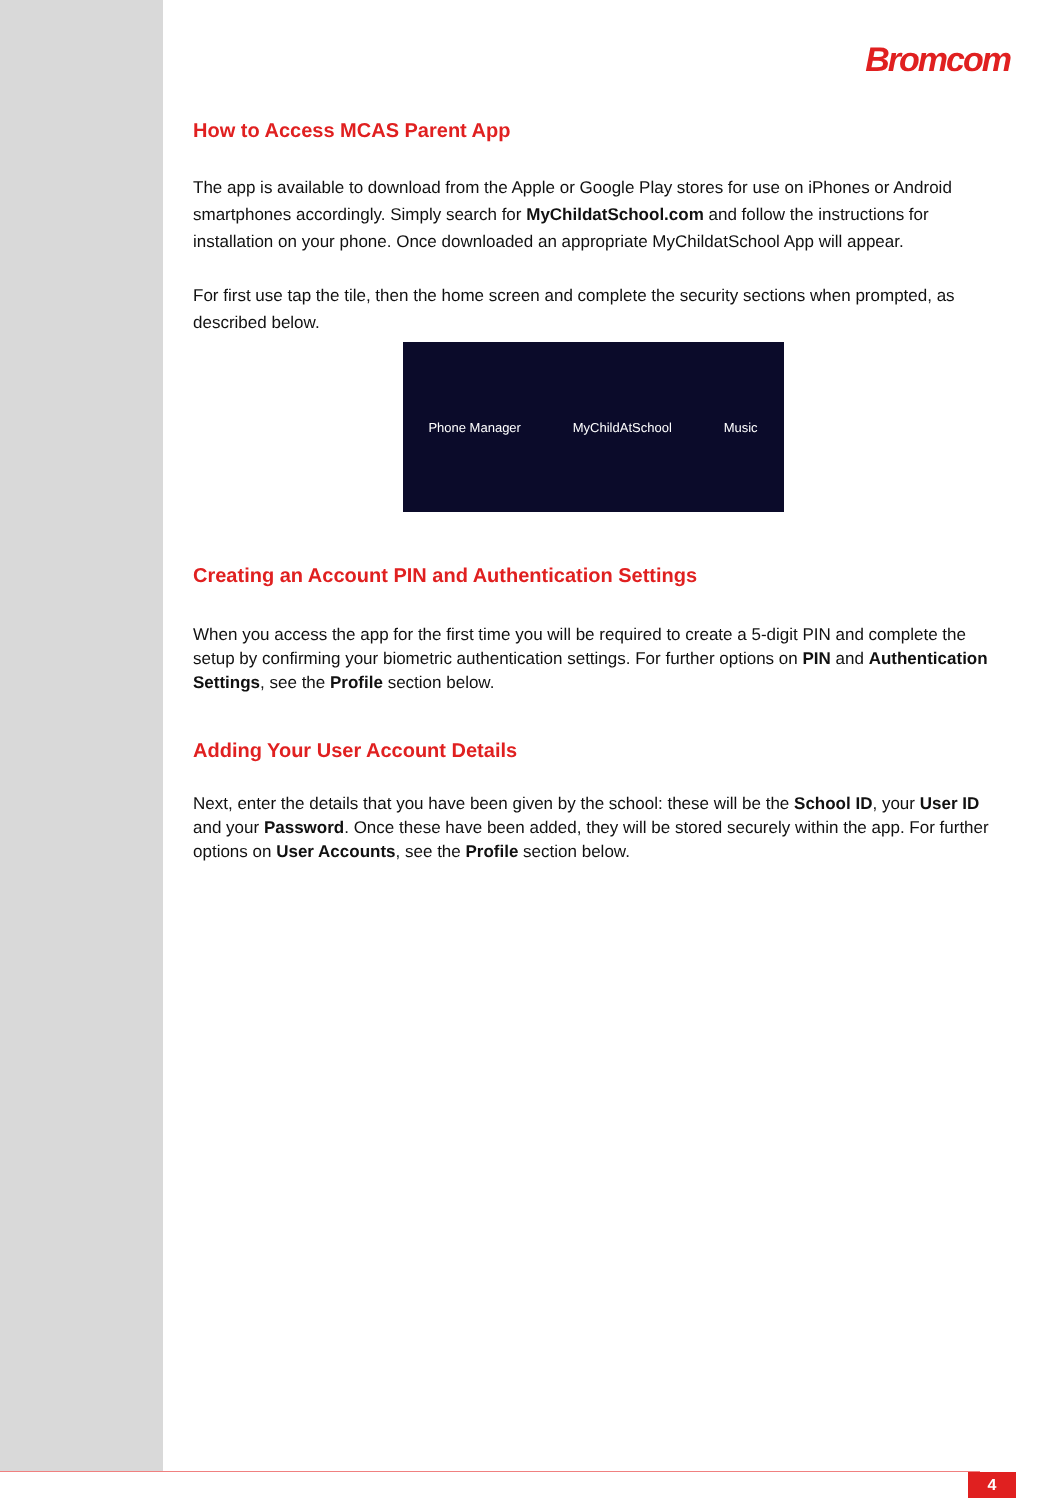Bromcom
How to Access MCAS Parent App
The app is available to download from the Apple or Google Play stores for use on iPhones or Android smartphones accordingly. Simply search for MyChildatSchool.com and follow the instructions for installation on your phone. Once downloaded an appropriate MyChildatSchool App will appear.
For first use tap the tile, then the home screen and complete the security sections when prompted, as described below.
Phone Manager MyChildAtSchool Music
Creating an Account PIN and Authentication Settings
When you access the app for the first time you will be required to create a 5-digit PIN and complete the setup by confirming your biometric authentication settings. For further options on PIN and Authentication Settings, see the Profile section below.
Adding Your User Account Details
Next, enter the details that you have been given by the school: these will be the School ID, your User ID and your Password. Once these have been added, they will be stored securely within the app. For further options on User Accounts, see the Profile section below.
4